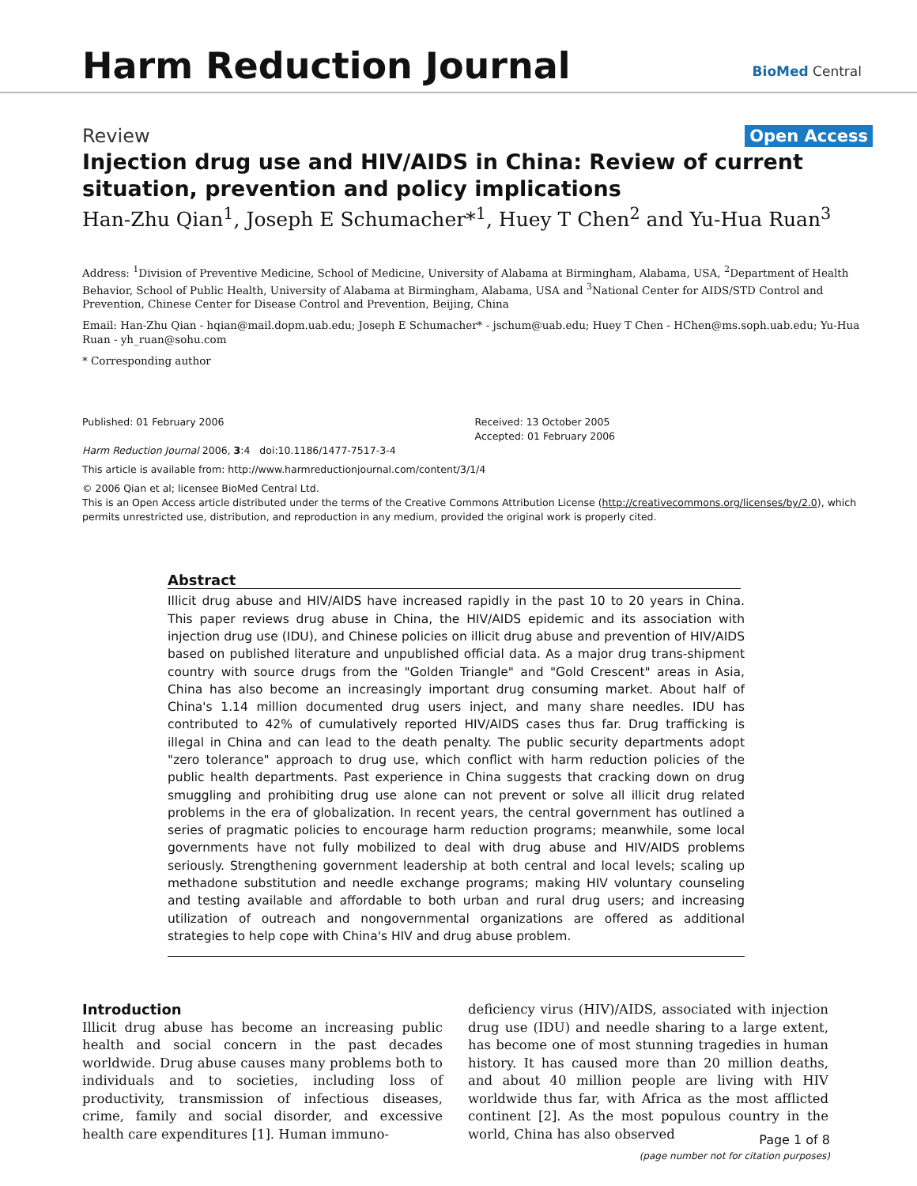Harm Reduction Journal
BioMed Central
Review Open Access
Injection drug use and HIV/AIDS in China: Review of current situation, prevention and policy implications
Han-Zhu Qian<sup>1</sup>, Joseph E Schumacher*<sup>1</sup>, Huey T Chen<sup>2</sup> and Yu-Hua Ruan<sup>3</sup>
Address: <sup>1</sup>Division of Preventive Medicine, School of Medicine, University of Alabama at Birmingham, Alabama, USA, <sup>2</sup>Department of Health Behavior, School of Public Health, University of Alabama at Birmingham, Alabama, USA and <sup>3</sup>National Center for AIDS/STD Control and Prevention, Chinese Center for Disease Control and Prevention, Beijing, China
Email: Han-Zhu Qian - hqian@mail.dopm.uab.edu; Joseph E Schumacher* - jschum@uab.edu; Huey T Chen - HChen@ms.soph.uab.edu; Yu-Hua Ruan - yh_ruan@sohu.com
* Corresponding author
Published: 01 February 2006
Harm Reduction Journal 2006, 3:4 doi:10.1186/1477-7517-3-4
Received: 13 October 2005
Accepted: 01 February 2006
This article is available from: http://www.harmreductionjournal.com/content/3/1/4
© 2006 Qian et al; licensee BioMed Central Ltd.
This is an Open Access article distributed under the terms of the Creative Commons Attribution License (http://creativecommons.org/licenses/by/2.0), which permits unrestricted use, distribution, and reproduction in any medium, provided the original work is properly cited.
Abstract
Illicit drug abuse and HIV/AIDS have increased rapidly in the past 10 to 20 years in China. This paper reviews drug abuse in China, the HIV/AIDS epidemic and its association with injection drug use (IDU), and Chinese policies on illicit drug abuse and prevention of HIV/AIDS based on published literature and unpublished official data. As a major drug trans-shipment country with source drugs from the "Golden Triangle" and "Gold Crescent" areas in Asia, China has also become an increasingly important drug consuming market. About half of China's 1.14 million documented drug users inject, and many share needles. IDU has contributed to 42% of cumulatively reported HIV/AIDS cases thus far. Drug trafficking is illegal in China and can lead to the death penalty. The public security departments adopt "zero tolerance" approach to drug use, which conflict with harm reduction policies of the public health departments. Past experience in China suggests that cracking down on drug smuggling and prohibiting drug use alone can not prevent or solve all illicit drug related problems in the era of globalization. In recent years, the central government has outlined a series of pragmatic policies to encourage harm reduction programs; meanwhile, some local governments have not fully mobilized to deal with drug abuse and HIV/AIDS problems seriously. Strengthening government leadership at both central and local levels; scaling up methadone substitution and needle exchange programs; making HIV voluntary counseling and testing available and affordable to both urban and rural drug users; and increasing utilization of outreach and nongovernmental organizations are offered as additional strategies to help cope with China's HIV and drug abuse problem.
Introduction
Illicit drug abuse has become an increasing public health and social concern in the past decades worldwide. Drug abuse causes many problems both to individuals and to societies, including loss of productivity, transmission of infectious diseases, crime, family and social disorder, and excessive health care expenditures [1]. Human immuno-
deficiency virus (HIV)/AIDS, associated with injection drug use (IDU) and needle sharing to a large extent, has become one of most stunning tragedies in human history. It has caused more than 20 million deaths, and about 40 million people are living with HIV worldwide thus far, with Africa as the most afflicted continent [2]. As the most populous country in the world, China has also observed
Page 1 of 8
(page number not for citation purposes)